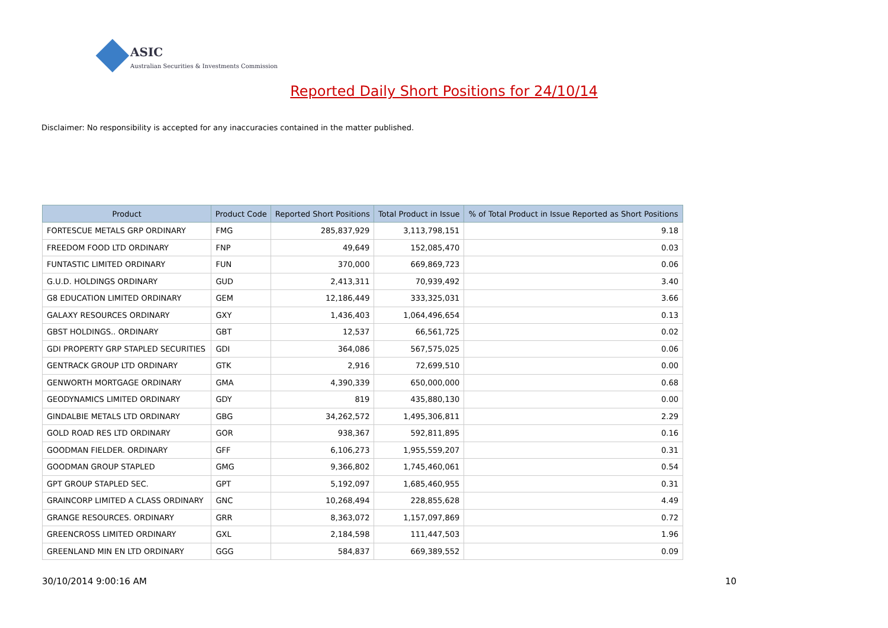ASIC
Australian Securities & Investments Commission
Reported Daily Short Positions for 24/10/14
Disclaimer: No responsibility is accepted for any inaccuracies contained in the matter published.
| Product | Product Code | Reported Short Positions | Total Product in Issue | % of Total Product in Issue Reported as Short Positions |
| --- | --- | --- | --- | --- |
| FORTESCUE METALS GRP ORDINARY | FMG | 285,837,929 | 3,113,798,151 | 9.18 |
| FREEDOM FOOD LTD ORDINARY | FNP | 49,649 | 152,085,470 | 0.03 |
| FUNTASTIC LIMITED ORDINARY | FUN | 370,000 | 669,869,723 | 0.06 |
| G.U.D. HOLDINGS ORDINARY | GUD | 2,413,311 | 70,939,492 | 3.40 |
| G8 EDUCATION LIMITED ORDINARY | GEM | 12,186,449 | 333,325,031 | 3.66 |
| GALAXY RESOURCES ORDINARY | GXY | 1,436,403 | 1,064,496,654 | 0.13 |
| GBST HOLDINGS.. ORDINARY | GBT | 12,537 | 66,561,725 | 0.02 |
| GDI PROPERTY GRP STAPLED SECURITIES | GDI | 364,086 | 567,575,025 | 0.06 |
| GENTRACK GROUP LTD ORDINARY | GTK | 2,916 | 72,699,510 | 0.00 |
| GENWORTH MORTGAGE ORDINARY | GMA | 4,390,339 | 650,000,000 | 0.68 |
| GEODYNAMICS LIMITED ORDINARY | GDY | 819 | 435,880,130 | 0.00 |
| GINDALBIE METALS LTD ORDINARY | GBG | 34,262,572 | 1,495,306,811 | 2.29 |
| GOLD ROAD RES LTD ORDINARY | GOR | 938,367 | 592,811,895 | 0.16 |
| GOODMAN FIELDER. ORDINARY | GFF | 6,106,273 | 1,955,559,207 | 0.31 |
| GOODMAN GROUP STAPLED | GMG | 9,366,802 | 1,745,460,061 | 0.54 |
| GPT GROUP STAPLED SEC. | GPT | 5,192,097 | 1,685,460,955 | 0.31 |
| GRAINCORP LIMITED A CLASS ORDINARY | GNC | 10,268,494 | 228,855,628 | 4.49 |
| GRANGE RESOURCES. ORDINARY | GRR | 8,363,072 | 1,157,097,869 | 0.72 |
| GREENCROSS LIMITED ORDINARY | GXL | 2,184,598 | 111,447,503 | 1.96 |
| GREENLAND MIN EN LTD ORDINARY | GGG | 584,837 | 669,389,552 | 0.09 |
30/10/2014 9:00:16 AM 10